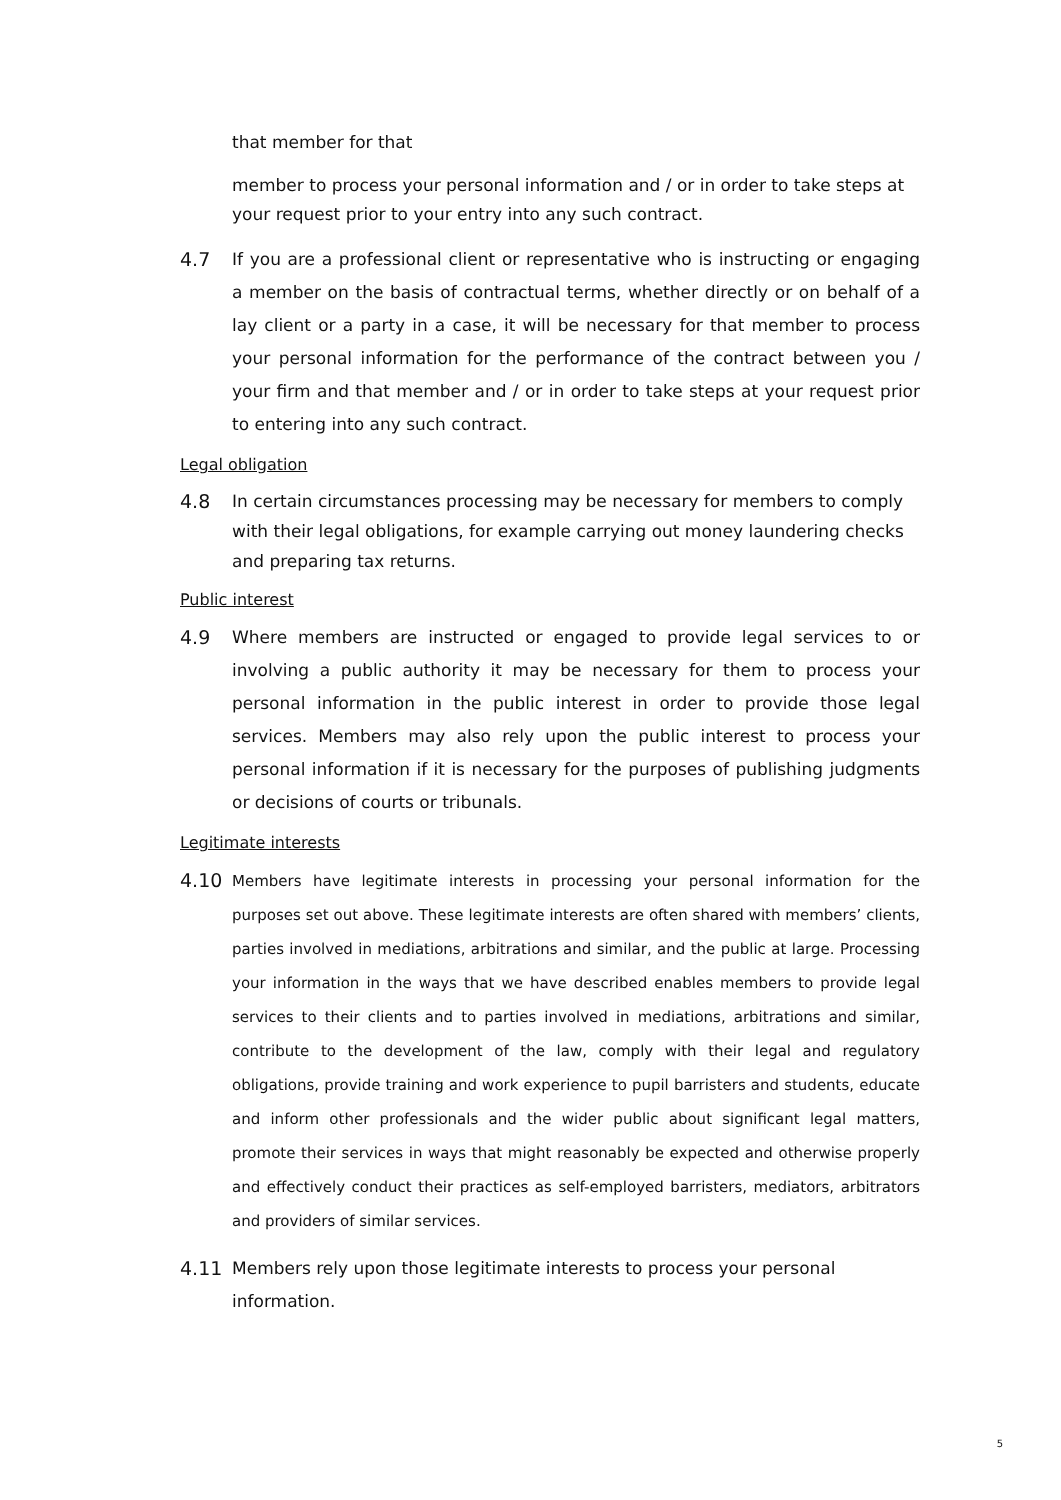that member for that
member to process your personal information and / or in order to take steps at your request prior to your entry into any such contract.
4.7 If you are a professional client or representative who is instructing or engaging a member on the basis of contractual terms, whether directly or on behalf of a lay client or a party in a case, it will be necessary for that member to process your personal information for the performance of the contract between you / your firm and that member and / or in order to take steps at your request prior to entering into any such contract.
Legal obligation
4.8 In certain circumstances processing may be necessary for members to comply with their legal obligations, for example carrying out money laundering checks and preparing tax returns.
Public interest
4.9 Where members are instructed or engaged to provide legal services to or involving a public authority it may be necessary for them to process your personal information in the public interest in order to provide those legal services. Members may also rely upon the public interest to process your personal information if it is necessary for the purposes of publishing judgments or decisions of courts or tribunals.
Legitimate interests
4.10 Members have legitimate interests in processing your personal information for the purposes set out above. These legitimate interests are often shared with members’ clients, parties involved in mediations, arbitrations and similar, and the public at large. Processing your information in the ways that we have described enables members to provide legal services to their clients and to parties involved in mediations, arbitrations and similar, contribute to the development of the law, comply with their legal and regulatory obligations, provide training and work experience to pupil barristers and students, educate and inform other professionals and the wider public about significant legal matters, promote their services in ways that might reasonably be expected and otherwise properly and effectively conduct their practices as self-employed barristers, mediators, arbitrators and providers of similar services.
4.11 Members rely upon those legitimate interests to process your personal information.
5